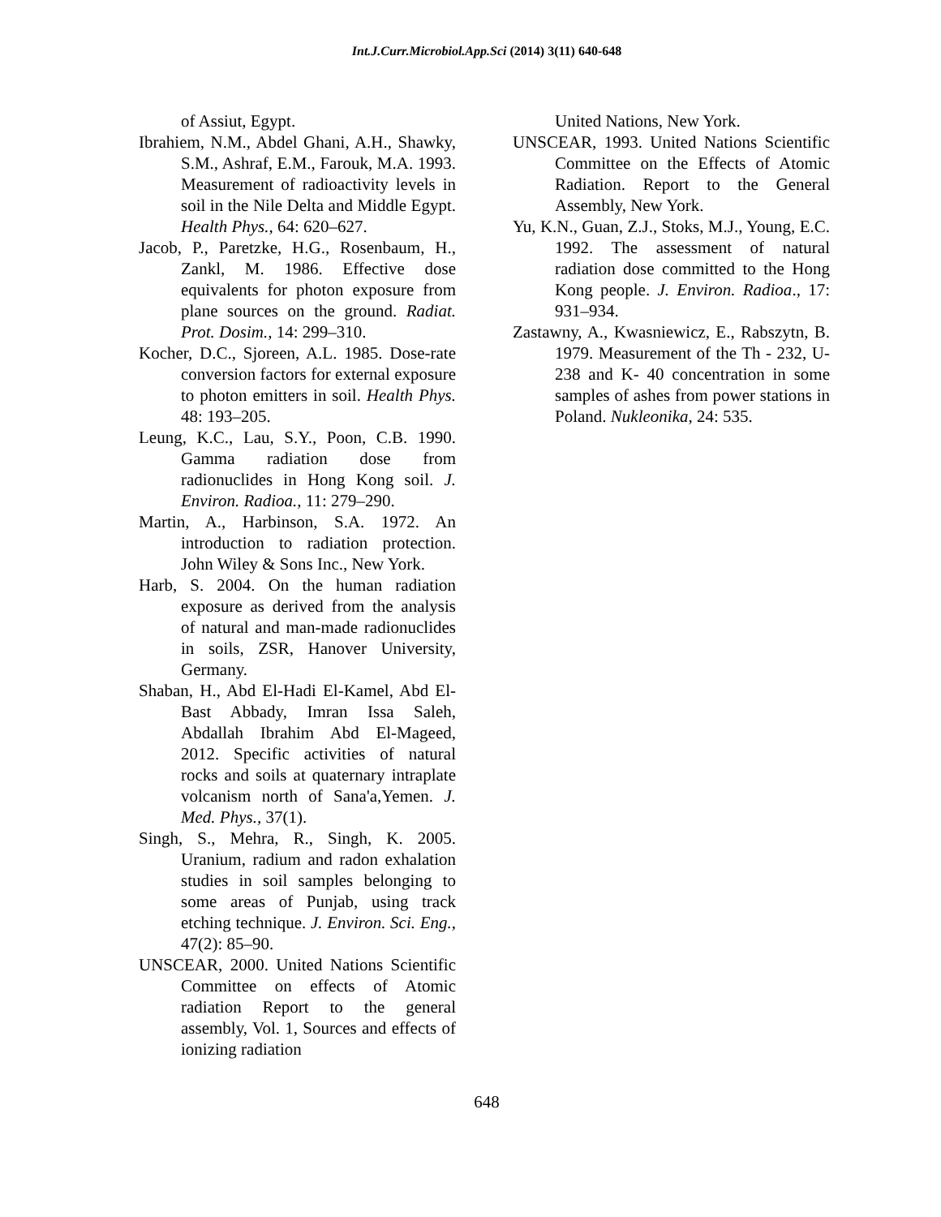Int.J.Curr.Microbiol.App.Sci (2014) 3(11) 640-648
of Assiut, Egypt.
Ibrahiem, N.M., Abdel Ghani, A.H., Shawky, S.M., Ashraf, E.M., Farouk, M.A. 1993. Measurement of radioactivity levels in soil in the Nile Delta and Middle Egypt. Health Phys., 64: 620–627.
Jacob, P., Paretzke, H.G., Rosenbaum, H., Zankl, M. 1986. Effective dose equivalents for photon exposure from plane sources on the ground. Radiat. Prot. Dosim., 14: 299–310.
Kocher, D.C., Sjoreen, A.L. 1985. Dose-rate conversion factors for external exposure to photon emitters in soil. Health Phys. 48: 193–205.
Leung, K.C., Lau, S.Y., Poon, C.B. 1990. Gamma radiation dose from radionuclides in Hong Kong soil. J. Environ. Radioa., 11: 279–290.
Martin, A., Harbinson, S.A. 1972. An introduction to radiation protection. John Wiley & Sons Inc., New York.
Harb, S. 2004. On the human radiation exposure as derived from the analysis of natural and man-made radionuclides in soils, ZSR, Hanover University, Germany.
Shaban, H., Abd El-Hadi El-Kamel, Abd El-Bast Abbady, Imran Issa Saleh, Abdallah Ibrahim Abd El-Mageed, 2012. Specific activities of natural rocks and soils at quaternary intraplate volcanism north of Sana'a,Yemen. J. Med. Phys., 37(1).
Singh, S., Mehra, R., Singh, K. 2005. Uranium, radium and radon exhalation studies in soil samples belonging to some areas of Punjab, using track etching technique. J. Environ. Sci. Eng., 47(2): 85–90.
UNSCEAR, 2000. United Nations Scientific Committee on effects of Atomic radiation Report to the general assembly, Vol. 1, Sources and effects of ionizing radiation
United Nations, New York.
UNSCEAR, 1993. United Nations Scientific Committee on the Effects of Atomic Radiation. Report to the General Assembly, New York.
Yu, K.N., Guan, Z.J., Stoks, M.J., Young, E.C. 1992. The assessment of natural radiation dose committed to the Hong Kong people. J. Environ. Radioa., 17: 931–934.
Zastawny, A., Kwasniewicz, E., Rabszytn, B. 1979. Measurement of the Th - 232, U-238 and K- 40 concentration in some samples of ashes from power stations in Poland. Nukleonika, 24: 535.
648